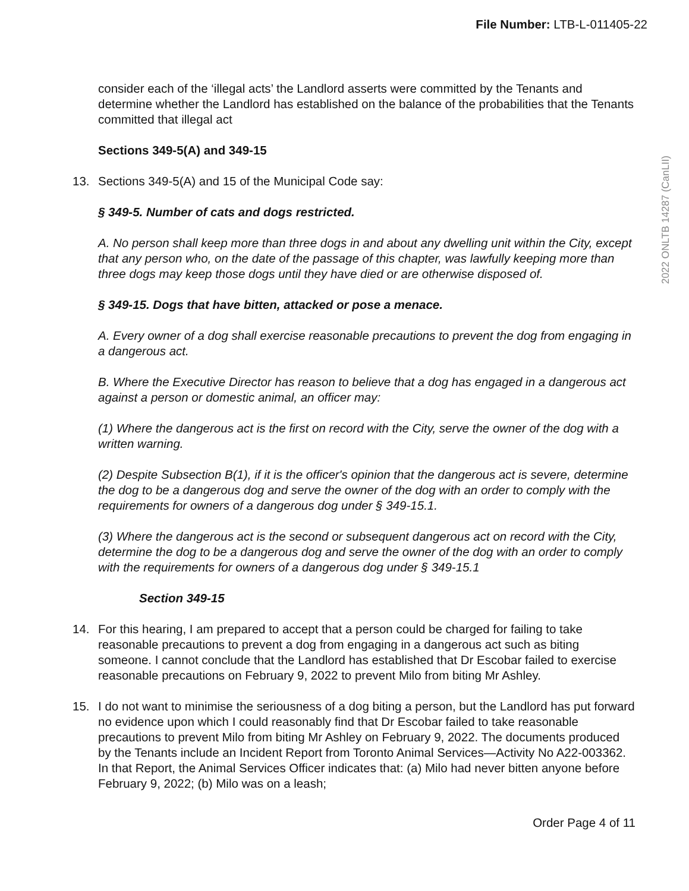2022 ONLTB 14287 (CanLII)
File Number: LTB-L-011405-22
consider each of the ‘illegal acts’ the Landlord asserts were committed by the Tenants and determine whether the Landlord has established on the balance of the probabilities that the Tenants committed that illegal act
Sections 349-5(A) and 349-15
13. Sections 349-5(A) and 15 of the Municipal Code say:
§ 349-5. Number of cats and dogs restricted.
A. No person shall keep more than three dogs in and about any dwelling unit within the City, except that any person who, on the date of the passage of this chapter, was lawfully keeping more than three dogs may keep those dogs until they have died or are otherwise disposed of.
§ 349-15. Dogs that have bitten, attacked or pose a menace.
A. Every owner of a dog shall exercise reasonable precautions to prevent the dog from engaging in a dangerous act.
B. Where the Executive Director has reason to believe that a dog has engaged in a dangerous act against a person or domestic animal, an officer may:
(1) Where the dangerous act is the first on record with the City, serve the owner of the dog with a written warning.
(2) Despite Subsection B(1), if it is the officer's opinion that the dangerous act is severe, determine the dog to be a dangerous dog and serve the owner of the dog with an order to comply with the requirements for owners of a dangerous dog under § 349-15.1.
(3) Where the dangerous act is the second or subsequent dangerous act on record with the City, determine the dog to be a dangerous dog and serve the owner of the dog with an order to comply with the requirements for owners of a dangerous dog under § 349-15.1
Section 349-15
14. For this hearing, I am prepared to accept that a person could be charged for failing to take reasonable precautions to prevent a dog from engaging in a dangerous act such as biting someone. I cannot conclude that the Landlord has established that Dr Escobar failed to exercise reasonable precautions on February 9, 2022 to prevent Milo from biting Mr Ashley.
15. I do not want to minimise the seriousness of a dog biting a person, but the Landlord has put forward no evidence upon which I could reasonably find that Dr Escobar failed to take reasonable precautions to prevent Milo from biting Mr Ashley on February 9, 2022. The documents produced by the Tenants include an Incident Report from Toronto Animal Services—Activity No A22-003362. In that Report, the Animal Services Officer indicates that: (a) Milo had never bitten anyone before February 9, 2022; (b) Milo was on a leash;
Order Page 4 of 11